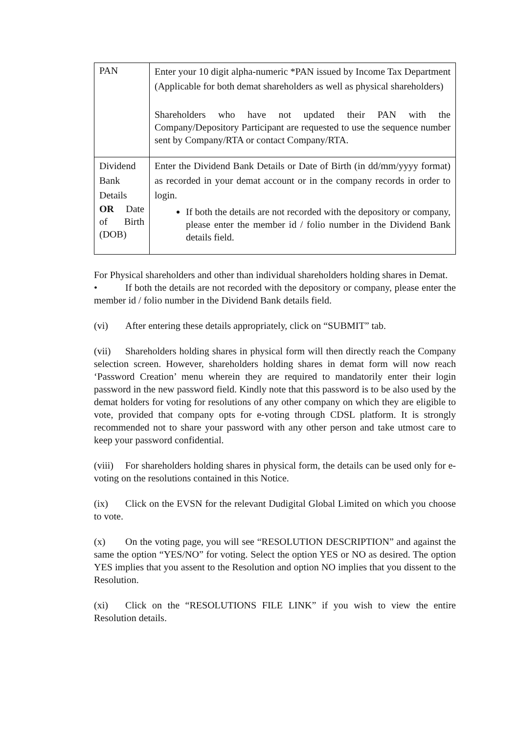| PAN | Enter your 10 digit alpha-numeric *PAN issued by Income Tax Department (Applicable for both demat shareholders as well as physical shareholders) Shareholders who have not updated their PAN with the Company/Depository Participant are requested to use the sequence number sent by Company/RTA or contact Company/RTA. |
| Dividend Bank Details OR Date of Birth (DOB) | Enter the Dividend Bank Details or Date of Birth (in dd/mm/yyyy format) as recorded in your demat account or in the company records in order to login. If both the details are not recorded with the depository or company, please enter the member id / folio number in the Dividend Bank details field. |
For Physical shareholders and other than individual shareholders holding shares in Demat.
• If both the details are not recorded with the depository or company, please enter the member id / folio number in the Dividend Bank details field.
(vi) After entering these details appropriately, click on “SUBMIT” tab.
(vii) Shareholders holding shares in physical form will then directly reach the Company selection screen. However, shareholders holding shares in demat form will now reach ‘Password Creation’ menu wherein they are required to mandatorily enter their login password in the new password field. Kindly note that this password is to be also used by the demat holders for voting for resolutions of any other company on which they are eligible to vote, provided that company opts for e-voting through CDSL platform. It is strongly recommended not to share your password with any other person and take utmost care to keep your password confidential.
(viii) For shareholders holding shares in physical form, the details can be used only for e-voting on the resolutions contained in this Notice.
(ix) Click on the EVSN for the relevant Dudigital Global Limited on which you choose to vote.
(x) On the voting page, you will see “RESOLUTION DESCRIPTION” and against the same the option “YES/NO” for voting. Select the option YES or NO as desired. The option YES implies that you assent to the Resolution and option NO implies that you dissent to the Resolution.
(xi) Click on the “RESOLUTIONS FILE LINK” if you wish to view the entire Resolution details.